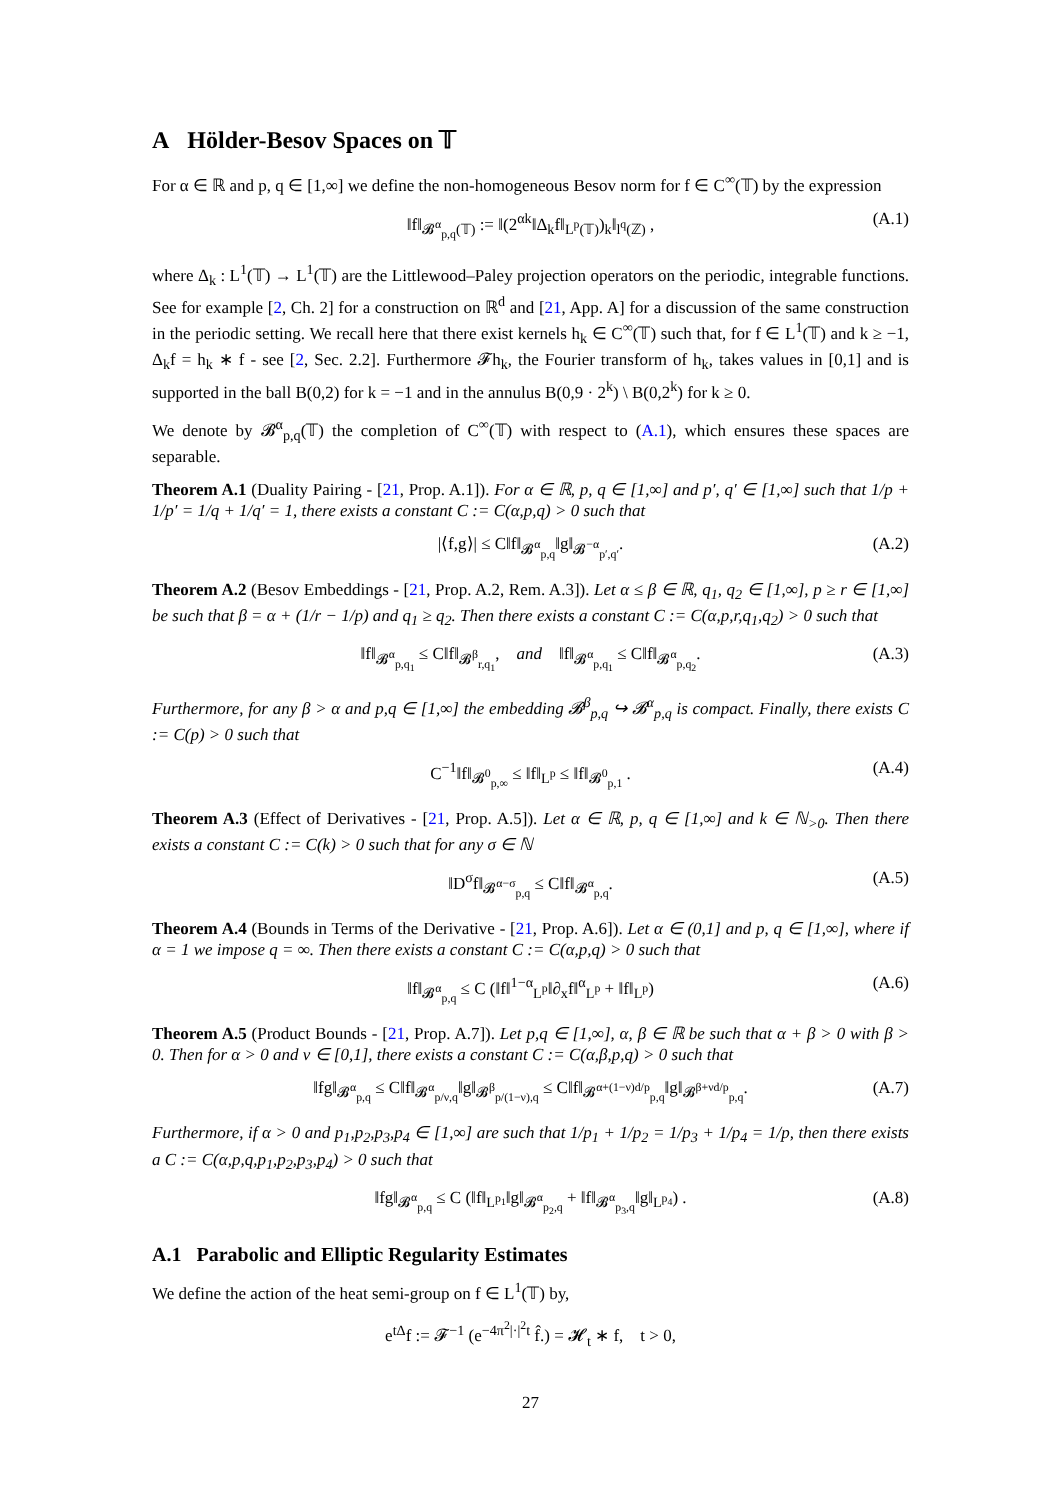A Hölder-Besov Spaces on 𝕋
For α ∈ ℝ and p, q ∈ [1,∞] we define the non-homogeneous Besov norm for f ∈ C<sup>∞</sup>(𝕋) by the expression
‖f‖<sub>𝓑<sup>α</sup><sub>p,q</sub>(𝕋)</sub> := ‖(2<sup>αk</sup>‖Δ<sub>k</sub>f‖<sub>L<sup>p</sup>(𝕋)</sub>)<sub>k</sub>‖<sub>l<sup>q</sup>(ℤ)</sub> , (A.1)
where Δ<sub>k</sub> : L<sup>1</sup>(𝕋) → L<sup>1</sup>(𝕋) are the Littlewood–Paley projection operators on the periodic, integrable functions. See for example [2, Ch. 2] for a construction on ℝ<sup>d</sup> and [21, App. A] for a discussion of the same construction in the periodic setting. We recall here that there exist kernels h<sub>k</sub> ∈ C<sup>∞</sup>(𝕋) such that, for f ∈ L<sup>1</sup>(𝕋) and k ≥ −1, Δ<sub>k</sub>f = h<sub>k</sub> ∗ f - see [2, Sec. 2.2]. Furthermore 𝓕h<sub>k</sub>, the Fourier transform of h<sub>k</sub>, takes values in [0,1] and is supported in the ball B(0,2) for k = −1 and in the annulus B(0,9 · 2<sup>k</sup>) \ B(0,2<sup>k</sup>) for k ≥ 0.
We denote by 𝓑<sup>α</sup><sub>p,q</sub>(𝕋) the completion of C<sup>∞</sup>(𝕋) with respect to (A.1), which ensures these spaces are separable.
Theorem A.1 (Duality Pairing - [21, Prop. A.1]). For α ∈ ℝ, p, q ∈ [1,∞] and p′, q′ ∈ [1,∞] such that 1/p + 1/p′ = 1/q + 1/q′ = 1, there exists a constant C := C(α,p,q) > 0 such that
|⟨f,g⟩| ≤ C‖f‖<sub>𝓑<sup>α</sup><sub>p,q</sub></sub>‖g‖<sub>𝓑<sup>−α</sup><sub>p′,q′</sub></sub>. (A.2)
Theorem A.2 (Besov Embeddings - [21, Prop. A.2, Rem. A.3]). Let α ≤ β ∈ ℝ, q<sub>1</sub>, q<sub>2</sub> ∈ [1,∞], p ≥ r ∈ [1,∞] be such that β = α + (1/r − 1/p) and q<sub>1</sub> ≥ q<sub>2</sub>. Then there exists a constant C := C(α,p,r,q<sub>1</sub>,q<sub>2</sub>) > 0 such that
‖f‖<sub>𝓑<sup>α</sup><sub>p,q<sub>1</sub></sub></sub> ≤ C‖f‖<sub>𝓑<sup>β</sup><sub>r,q<sub>1</sub></sub></sub>, and ‖f‖<sub>𝓑<sup>α</sup><sub>p,q<sub>1</sub></sub></sub> ≤ C‖f‖<sub>𝓑<sup>α</sup><sub>p,q<sub>2</sub></sub></sub>. (A.3)
Furthermore, for any β > α and p,q ∈ [1,∞] the embedding 𝓑<sup>β</sup><sub>p,q</sub> ↪ 𝓑<sup>α</sup><sub>p,q</sub> is compact. Finally, there exists C := C(p) > 0 such that
C<sup>−1</sup>‖f‖<sub>𝓑<sup>0</sup><sub>p,∞</sub></sub> ≤ ‖f‖<sub>L<sup>p</sup></sub> ≤ ‖f‖<sub>𝓑<sup>0</sup><sub>p,1</sub></sub> . (A.4)
Theorem A.3 (Effect of Derivatives - [21, Prop. A.5]). Let α ∈ ℝ, p, q ∈ [1,∞] and k ∈ ℕ<sub>>0</sub>. Then there exists a constant C := C(k) > 0 such that for any σ ∈ ℕ
‖D<sup>σ</sup>f‖<sub>𝓑<sup>α−σ</sup><sub>p,q</sub></sub> ≤ C‖f‖<sub>𝓑<sup>α</sup><sub>p,q</sub></sub>. (A.5)
Theorem A.4 (Bounds in Terms of the Derivative - [21, Prop. A.6]). Let α ∈ (0,1] and p, q ∈ [1,∞], where if α = 1 we impose q = ∞. Then there exists a constant C := C(α,p,q) > 0 such that
‖f‖<sub>𝓑<sup>α</sup><sub>p,q</sub></sub> ≤ C (‖f‖<sup>1−α</sup><sub>L<sup>p</sup></sub>‖∂<sub>x</sub>f‖<sup>α</sup><sub>L<sup>p</sup></sub> + ‖f‖<sub>L<sup>p</sup></sub>) (A.6)
Theorem A.5 (Product Bounds - [21, Prop. A.7]). Let p,q ∈ [1,∞], α, β ∈ ℝ be such that α + β > 0 with β > 0. Then for α > 0 and ν ∈ [0,1], there exists a constant C := C(α,β,p,q) > 0 such that
‖fg‖<sub>𝓑<sup>α</sup><sub>p,q</sub></sub> ≤ C‖f‖<sub>𝓑<sup>α</sup><sub>p/ν,q</sub></sub>‖g‖<sub>𝓑<sup>β</sup><sub>p/(1−ν),q</sub></sub> ≤ C‖f‖<sub>𝓑<sup>α+(1−ν)d/p</sup><sub>p,q</sub></sub>‖g‖<sub>𝓑<sup>β+νd/p</sup><sub>p,q</sub></sub>. (A.7)
Furthermore, if α > 0 and p<sub>1</sub>,p<sub>2</sub>,p<sub>3</sub>,p<sub>4</sub> ∈ [1,∞] are such that 1/p<sub>1</sub> + 1/p<sub>2</sub> = 1/p<sub>3</sub> + 1/p<sub>4</sub> = 1/p, then there exists a C := C(α,p,q,p<sub>1</sub>,p<sub>2</sub>,p<sub>3</sub>,p<sub>4</sub>) > 0 such that
‖fg‖<sub>𝓑<sup>α</sup><sub>p,q</sub></sub> ≤ C (‖f‖<sub>L<sup>p<sub>1</sub></sup></sub>‖g‖<sub>𝓑<sup>α</sup><sub>p<sub>2</sub>,q</sub></sub> + ‖f‖<sub>𝓑<sup>α</sup><sub>p<sub>3</sub>,q</sub></sub>‖g‖<sub>L<sup>p<sub>4</sub></sup></sub>) . (A.8)
A.1 Parabolic and Elliptic Regularity Estimates
We define the action of the heat semi-group on f ∈ L<sup>1</sup>(𝕋) by,
e<sup>tΔ</sup>f := 𝓕<sup>−1</sup> (e<sup>−4π<sup>2</sup>|·|<sup>2</sup>t</sup> f̂.) = 𝓗<sub>t</sub> ∗ f, t > 0,
27